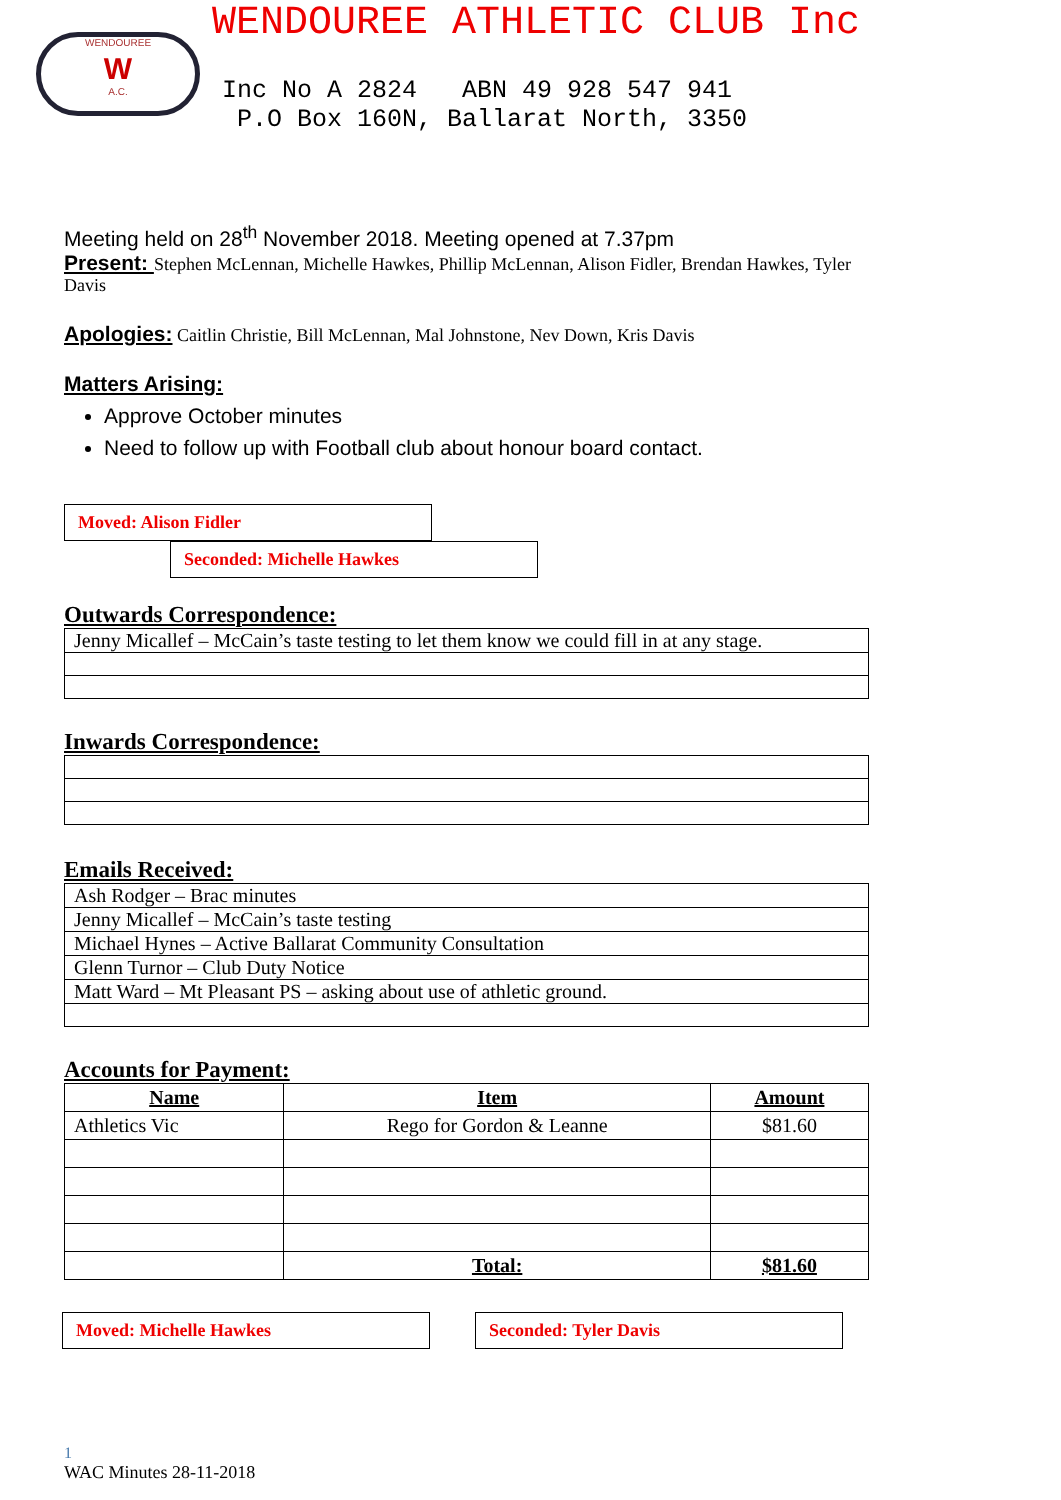WENDOUREE
W
A.C.
WENDOUREE ATHLETIC CLUB Inc
Inc No A 2824 ABN 49 928 547 941 P.O Box 160N, Ballarat North, 3350
Meeting held on 28<sup>th</sup> November 2018. Meeting opened at 7.37pm
Present: Stephen McLennan, Michelle Hawkes, Phillip McLennan, Alison Fidler, Brendan Hawkes, Tyler Davis
Apologies: Caitlin Christie, Bill McLennan, Mal Johnstone, Nev Down, Kris Davis
Matters Arising:
Approve October minutes
Need to follow up with Football club about honour board contact.
Moved: Alison Fidler Seconded: Michelle Hawkes
Outwards Correspondence:
| Jenny Micallef – McCain’s taste testing to let them know we could fill in at any stage. |
Inwards Correspondence:
Emails Received:
| Ash Rodger – Brac minutes |
| Jenny Micallef – McCain’s taste testing |
| Michael Hynes – Active Ballarat Community Consultation |
| Glenn Turnor – Club Duty Notice |
| Matt Ward – Mt Pleasant PS – asking about use of athletic ground. |
Accounts for Payment:
| Name | Item | Amount |
| --- | --- | --- |
| Athletics Vic | Rego for Gordon & Leanne | $81.60 |
| | Total: | $81.60 |
Moved: Michelle Hawkes Seconded: Tyler Davis
1
WAC Minutes 28-11-2018